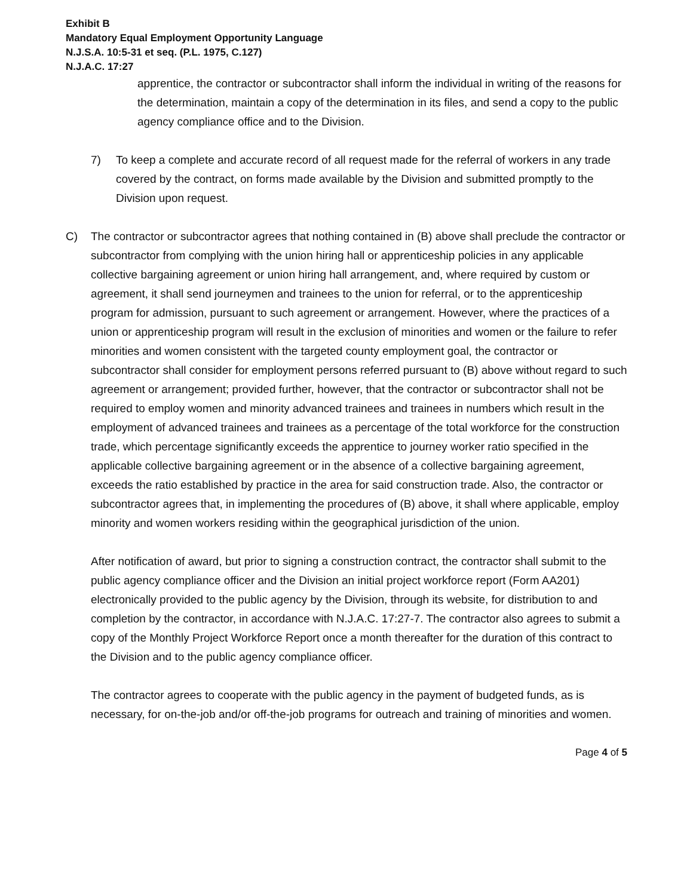Exhibit B
Mandatory Equal Employment Opportunity Language
N.J.S.A. 10:5-31 et seq. (P.L. 1975, C.127)
N.J.A.C. 17:27
apprentice, the contractor or subcontractor shall inform the individual in writing of the reasons for the determination, maintain a copy of the determination in its files, and send a copy to the public agency compliance office and to the Division.
7) To keep a complete and accurate record of all request made for the referral of workers in any trade covered by the contract, on forms made available by the Division and submitted promptly to the Division upon request.
C) The contractor or subcontractor agrees that nothing contained in (B) above shall preclude the contractor or subcontractor from complying with the union hiring hall or apprenticeship policies in any applicable collective bargaining agreement or union hiring hall arrangement, and, where required by custom or agreement, it shall send journeymen and trainees to the union for referral, or to the apprenticeship program for admission, pursuant to such agreement or arrangement. However, where the practices of a union or apprenticeship program will result in the exclusion of minorities and women or the failure to refer minorities and women consistent with the targeted county employment goal, the contractor or subcontractor shall consider for employment persons referred pursuant to (B) above without regard to such agreement or arrangement; provided further, however, that the contractor or subcontractor shall not be required to employ women and minority advanced trainees and trainees in numbers which result in the employment of advanced trainees and trainees as a percentage of the total workforce for the construction trade, which percentage significantly exceeds the apprentice to journey worker ratio specified in the applicable collective bargaining agreement or in the absence of a collective bargaining agreement, exceeds the ratio established by practice in the area for said construction trade. Also, the contractor or subcontractor agrees that, in implementing the procedures of (B) above, it shall where applicable, employ minority and women workers residing within the geographical jurisdiction of the union.
After notification of award, but prior to signing a construction contract, the contractor shall submit to the public agency compliance officer and the Division an initial project workforce report (Form AA201) electronically provided to the public agency by the Division, through its website, for distribution to and completion by the contractor, in accordance with N.J.A.C. 17:27-7. The contractor also agrees to submit a copy of the Monthly Project Workforce Report once a month thereafter for the duration of this contract to the Division and to the public agency compliance officer.
The contractor agrees to cooperate with the public agency in the payment of budgeted funds, as is necessary, for on-the-job and/or off-the-job programs for outreach and training of minorities and women.
Page 4 of 5